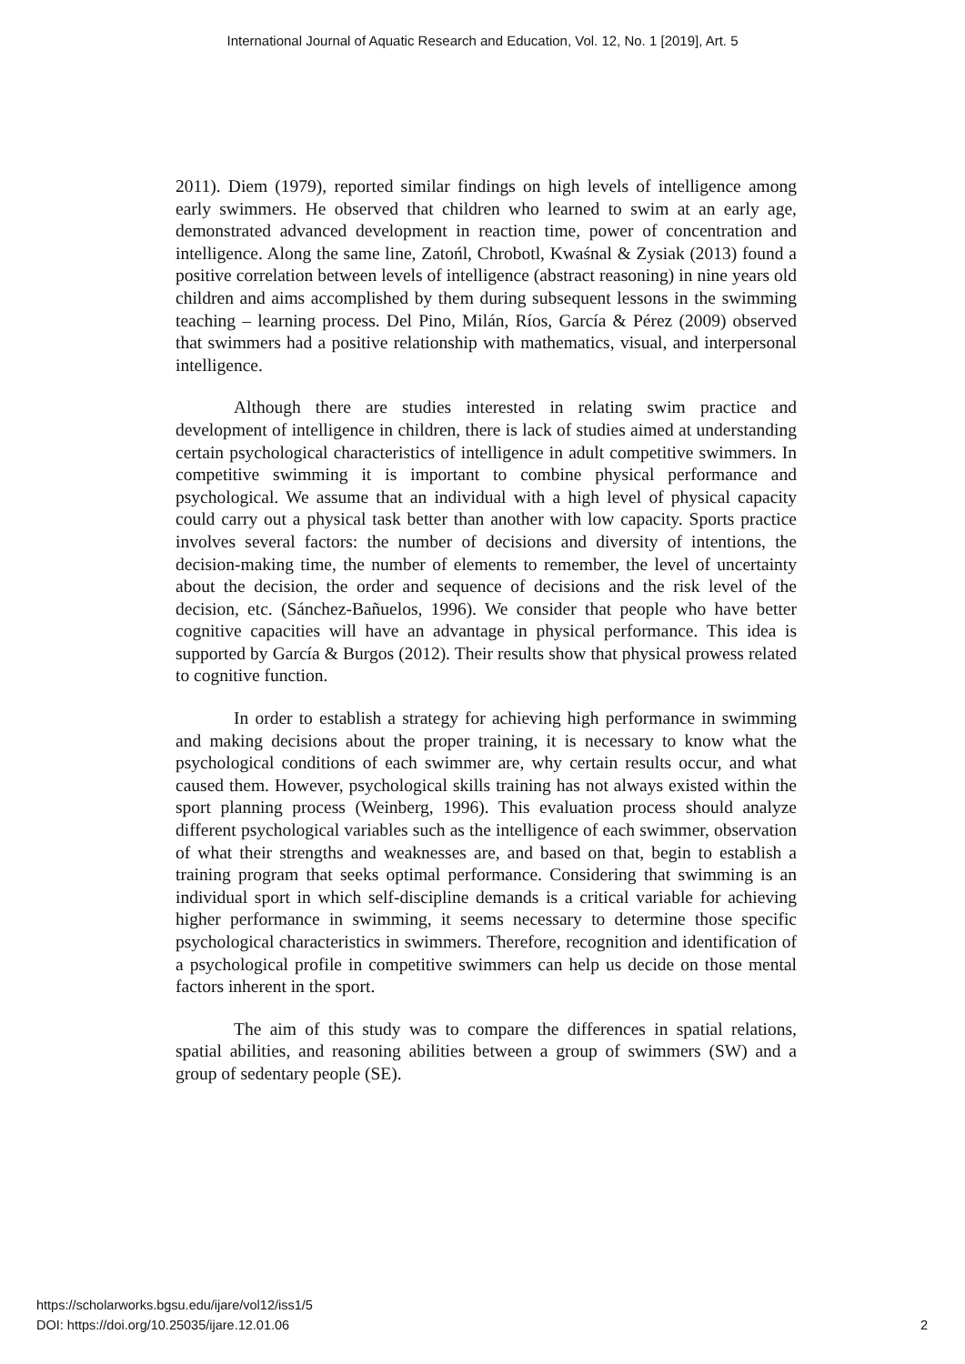International Journal of Aquatic Research and Education, Vol. 12, No. 1 [2019], Art. 5
2011). Diem (1979), reported similar findings on high levels of intelligence among early swimmers. He observed that children who learned to swim at an early age, demonstrated advanced development in reaction time, power of concentration and intelligence. Along the same line, Zatońl, Chrobotl, Kwaśnal & Zysiak (2013) found a positive correlation between levels of intelligence (abstract reasoning) in nine years old children and aims accomplished by them during subsequent lessons in the swimming teaching – learning process. Del Pino, Milán, Ríos, García & Pérez (2009) observed that swimmers had a positive relationship with mathematics, visual, and interpersonal intelligence.
Although there are studies interested in relating swim practice and development of intelligence in children, there is lack of studies aimed at understanding certain psychological characteristics of intelligence in adult competitive swimmers. In competitive swimming it is important to combine physical performance and psychological. We assume that an individual with a high level of physical capacity could carry out a physical task better than another with low capacity. Sports practice involves several factors: the number of decisions and diversity of intentions, the decision-making time, the number of elements to remember, the level of uncertainty about the decision, the order and sequence of decisions and the risk level of the decision, etc. (Sánchez-Bañuelos, 1996). We consider that people who have better cognitive capacities will have an advantage in physical performance. This idea is supported by García & Burgos (2012). Their results show that physical prowess related to cognitive function.
In order to establish a strategy for achieving high performance in swimming and making decisions about the proper training, it is necessary to know what the psychological conditions of each swimmer are, why certain results occur, and what caused them. However, psychological skills training has not always existed within the sport planning process (Weinberg, 1996). This evaluation process should analyze different psychological variables such as the intelligence of each swimmer, observation of what their strengths and weaknesses are, and based on that, begin to establish a training program that seeks optimal performance. Considering that swimming is an individual sport in which self-discipline demands is a critical variable for achieving higher performance in swimming, it seems necessary to determine those specific psychological characteristics in swimmers. Therefore, recognition and identification of a psychological profile in competitive swimmers can help us decide on those mental factors inherent in the sport.
The aim of this study was to compare the differences in spatial relations, spatial abilities, and reasoning abilities between a group of swimmers (SW) and a group of sedentary people (SE).
https://scholarworks.bgsu.edu/ijare/vol12/iss1/5
DOI: https://doi.org/10.25035/ijare.12.01.06
2